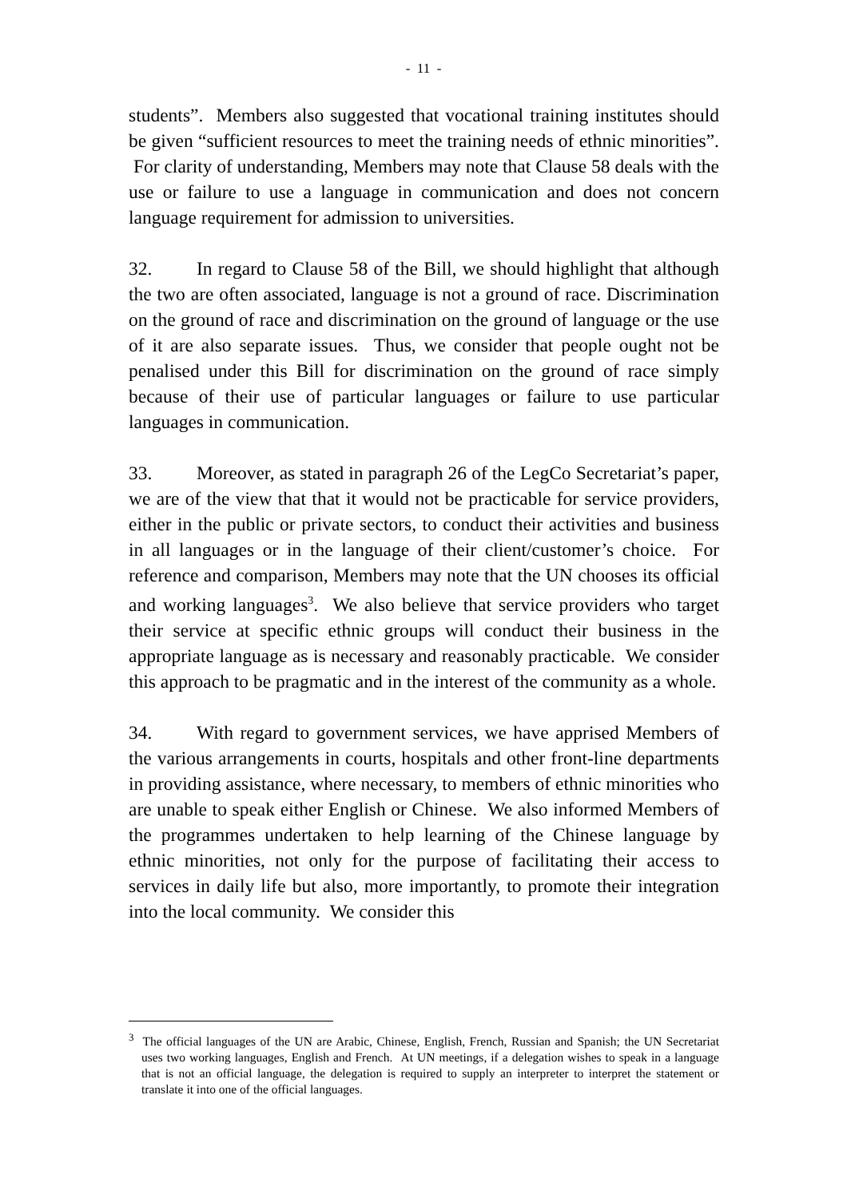- 11 -
students”. Members also suggested that vocational training institutes should be given “sufficient resources to meet the training needs of ethnic minorities”. For clarity of understanding, Members may note that Clause 58 deals with the use or failure to use a language in communication and does not concern language requirement for admission to universities.
32. In regard to Clause 58 of the Bill, we should highlight that although the two are often associated, language is not a ground of race. Discrimination on the ground of race and discrimination on the ground of language or the use of it are also separate issues. Thus, we consider that people ought not be penalised under this Bill for discrimination on the ground of race simply because of their use of particular languages or failure to use particular languages in communication.
33. Moreover, as stated in paragraph 26 of the LegCo Secretariat’s paper, we are of the view that that it would not be practicable for service providers, either in the public or private sectors, to conduct their activities and business in all languages or in the language of their client/customer’s choice. For reference and comparison, Members may note that the UN chooses its official and working languages<sup>3</sup>. We also believe that service providers who target their service at specific ethnic groups will conduct their business in the appropriate language as is necessary and reasonably practicable. We consider this approach to be pragmatic and in the interest of the community as a whole.
34. With regard to government services, we have apprised Members of the various arrangements in courts, hospitals and other front-line departments in providing assistance, where necessary, to members of ethnic minorities who are unable to speak either English or Chinese. We also informed Members of the programmes undertaken to help learning of the Chinese language by ethnic minorities, not only for the purpose of facilitating their access to services in daily life but also, more importantly, to promote their integration into the local community. We consider this
<sup>3</sup> The official languages of the UN are Arabic, Chinese, English, French, Russian and Spanish; the UN Secretariat uses two working languages, English and French. At UN meetings, if a delegation wishes to speak in a language that is not an official language, the delegation is required to supply an interpreter to interpret the statement or translate it into one of the official languages.